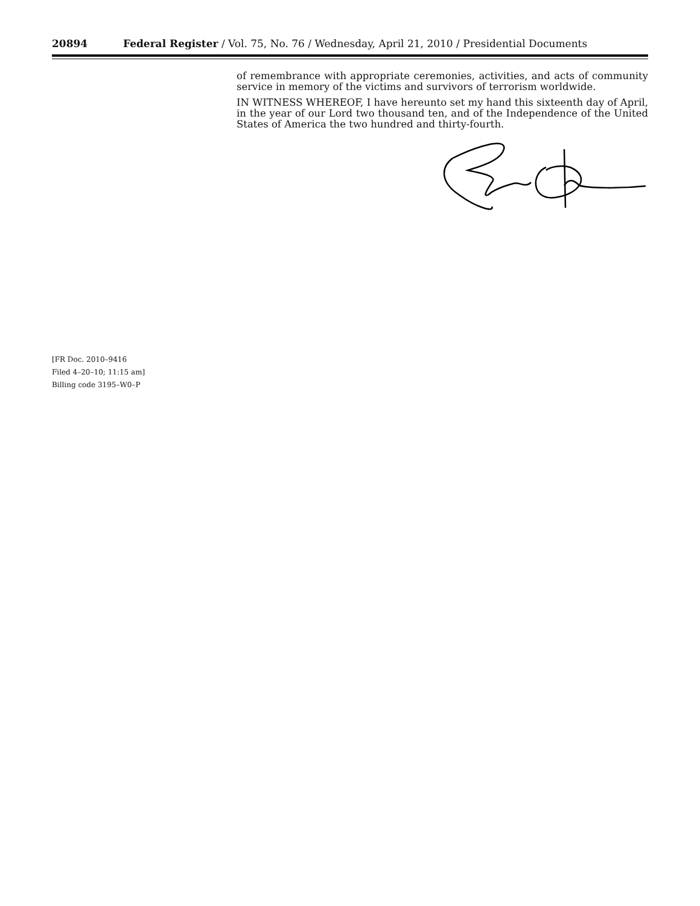20894 Federal Register / Vol. 75, No. 76 / Wednesday, April 21, 2010 / Presidential Documents
of remembrance with appropriate ceremonies, activities, and acts of community service in memory of the victims and survivors of terrorism worldwide.
IN WITNESS WHEREOF, I have hereunto set my hand this sixteenth day of April, in the year of our Lord two thousand ten, and of the Independence of the United States of America the two hundred and thirty-fourth.
[FR Doc. 2010–9416
Filed 4–20–10; 11:15 am]
Billing code 3195–W0–P